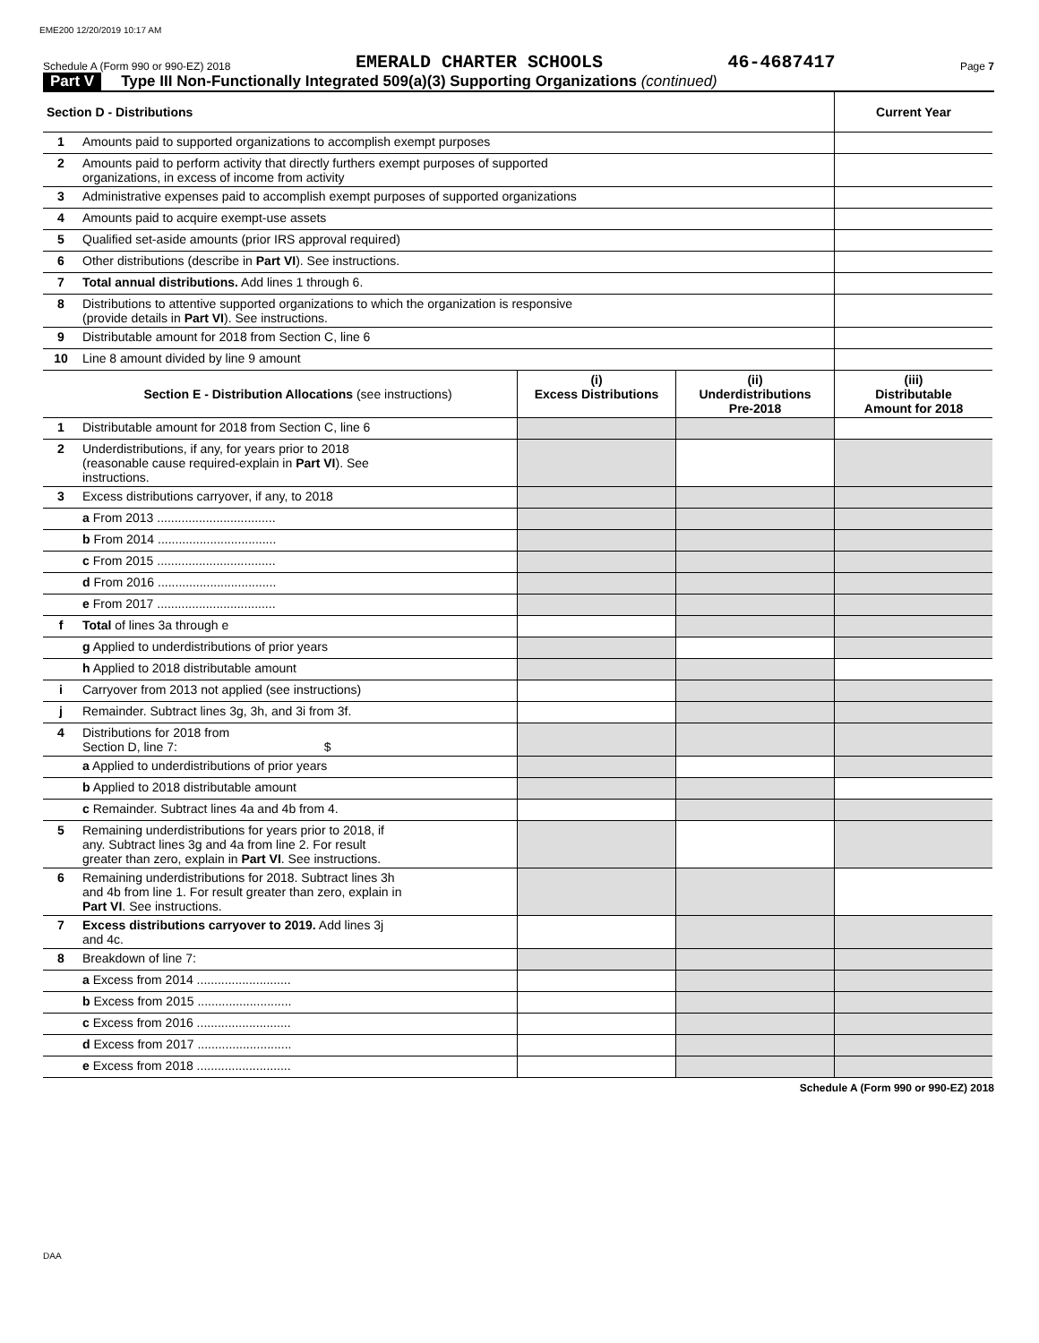EME200 12/20/2019 10:17 AM
Schedule A (Form 990 or 990-EZ) 2018 EMERALD CHARTER SCHOOLS 46-4687417 Page 7
Part V Type III Non-Functionally Integrated 509(a)(3) Supporting Organizations (continued)
| Section D - Distributions | | | | Current Year |
| --- | --- | --- | --- | --- |
| 1 | Amounts paid to supported organizations to accomplish exempt purposes | | | |
| 2 | Amounts paid to perform activity that directly furthers exempt purposes of supported organizations, in excess of income from activity | | | |
| 3 | Administrative expenses paid to accomplish exempt purposes of supported organizations | | | |
| 4 | Amounts paid to acquire exempt-use assets | | | |
| 5 | Qualified set-aside amounts (prior IRS approval required) | | | |
| 6 | Other distributions (describe in Part VI ). See instructions. | | | |
| 7 | Total annual distributions. Add lines 1 through 6. | | | |
| 8 | Distributions to attentive supported organizations to which the organization is responsive (provide details in Part VI ). See instructions. | | | |
| 9 | Distributable amount for 2018 from Section C, line 6 | | | |
| 10 | Line 8 amount divided by line 9 amount | | | |
| | Section E - Distribution Allocations (see instructions) | (i) Excess Distributions | (ii) Underdistributions Pre-2018 | (iii) Distributable Amount for 2018 |
| 1 | Distributable amount for 2018 from Section C, line 6 | | | |
| 2 | Underdistributions, if any, for years prior to 2018 (reasonable cause required-explain in Part VI ). See instructions. | | | |
| 3 | Excess distributions carryover, if any, to 2018 | | | |
| | a From 2013 .................................. | | | |
| | b From 2014 .................................. | | | |
| | c From 2015 .................................. | | | |
| | d From 2016 .................................. | | | |
| | e From 2017 .................................. | | | |
| f | Total of lines 3a through e | | | |
| | g Applied to underdistributions of prior years | | | |
| | h Applied to 2018 distributable amount | | | |
| i | Carryover from 2013 not applied (see instructions) | | | |
| j | Remainder. Subtract lines 3g, 3h, and 3i from 3f. | | | |
| 4 | Distributions for 2018 from Section D, line 7: $ | | | |
| | a Applied to underdistributions of prior years | | | |
| | b Applied to 2018 distributable amount | | | |
| | c Remainder. Subtract lines 4a and 4b from 4. | | | |
| 5 | Remaining underdistributions for years prior to 2018, if any. Subtract lines 3g and 4a from line 2. For result greater than zero, explain in Part VI . See instructions. | | | |
| 6 | Remaining underdistributions for 2018. Subtract lines 3h and 4b from line 1. For result greater than zero, explain in Part VI . See instructions. | | | |
| 7 | Excess distributions carryover to 2019. Add lines 3j and 4c. | | | |
| 8 | Breakdown of line 7: | | | |
| | a Excess from 2014 ........................... | | | |
| | b Excess from 2015 ........................... | | | |
| | c Excess from 2016 ........................... | | | |
| | d Excess from 2017 ........................... | | | |
| | e Excess from 2018 ........................... | | | |
Schedule A (Form 990 or 990-EZ) 2018
DAA